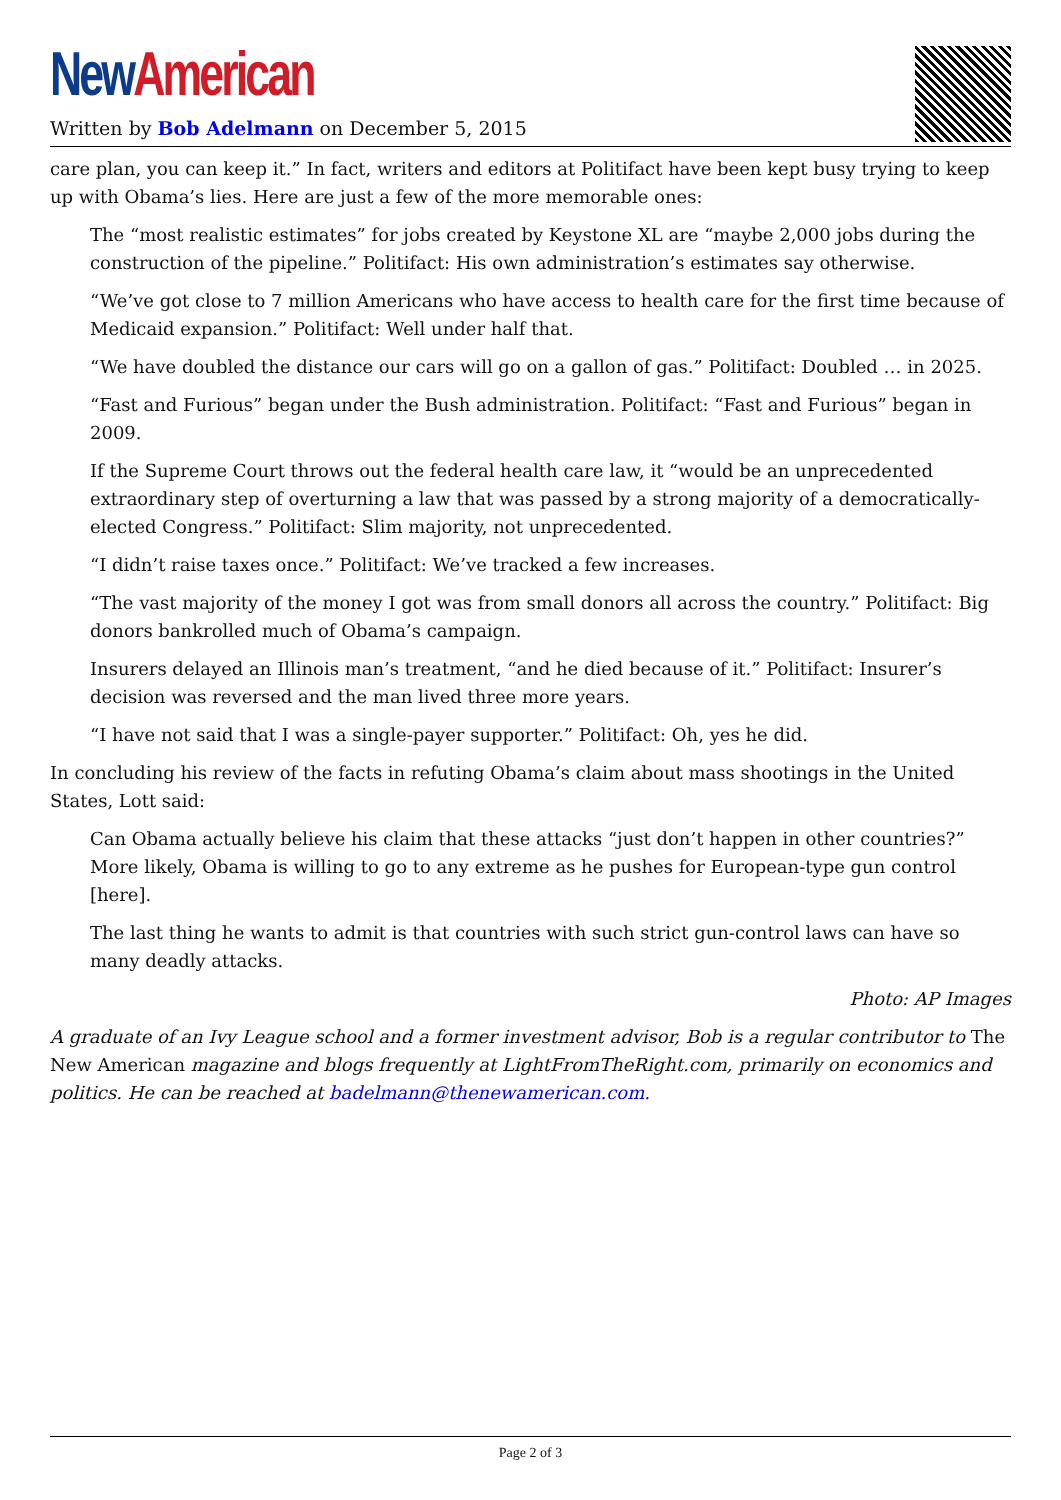New American
Written by Bob Adelmann on December 5, 2015
care plan, you can keep it.” In fact, writers and editors at Politifact have been kept busy trying to keep up with Obama’s lies. Here are just a few of the more memorable ones:
The “most realistic estimates” for jobs created by Keystone XL are “maybe 2,000 jobs during the construction of the pipeline.” Politifact: His own administration’s estimates say otherwise.
“We’ve got close to 7 million Americans who have access to health care for the first time because of Medicaid expansion.” Politifact: Well under half that.
“We have doubled the distance our cars will go on a gallon of gas.” Politifact: Doubled … in 2025.
“Fast and Furious” began under the Bush administration. Politifact: “Fast and Furious” began in 2009.
If the Supreme Court throws out the federal health care law, it “would be an unprecedented extraordinary step of overturning a law that was passed by a strong majority of a democratically-elected Congress.” Politifact: Slim majority, not unprecedented.
“I didn’t raise taxes once.” Politifact: We’ve tracked a few increases.
“The vast majority of the money I got was from small donors all across the country.” Politifact: Big donors bankrolled much of Obama’s campaign.
Insurers delayed an Illinois man’s treatment, “and he died because of it.” Politifact: Insurer’s decision was reversed and the man lived three more years.
“I have not said that I was a single-payer supporter.” Politifact: Oh, yes he did.
In concluding his review of the facts in refuting Obama’s claim about mass shootings in the United States, Lott said:
Can Obama actually believe his claim that these attacks “just don’t happen in other countries?” More likely, Obama is willing to go to any extreme as he pushes for European-type gun control [here].
The last thing he wants to admit is that countries with such strict gun-control laws can have so many deadly attacks.
Photo: AP Images
A graduate of an Ivy League school and a former investment advisor, Bob is a regular contributor to The New American magazine and blogs frequently at LightFromTheRight.com, primarily on economics and politics. He can be reached at badelmann@thenewamerican.com.
Page 2 of 3